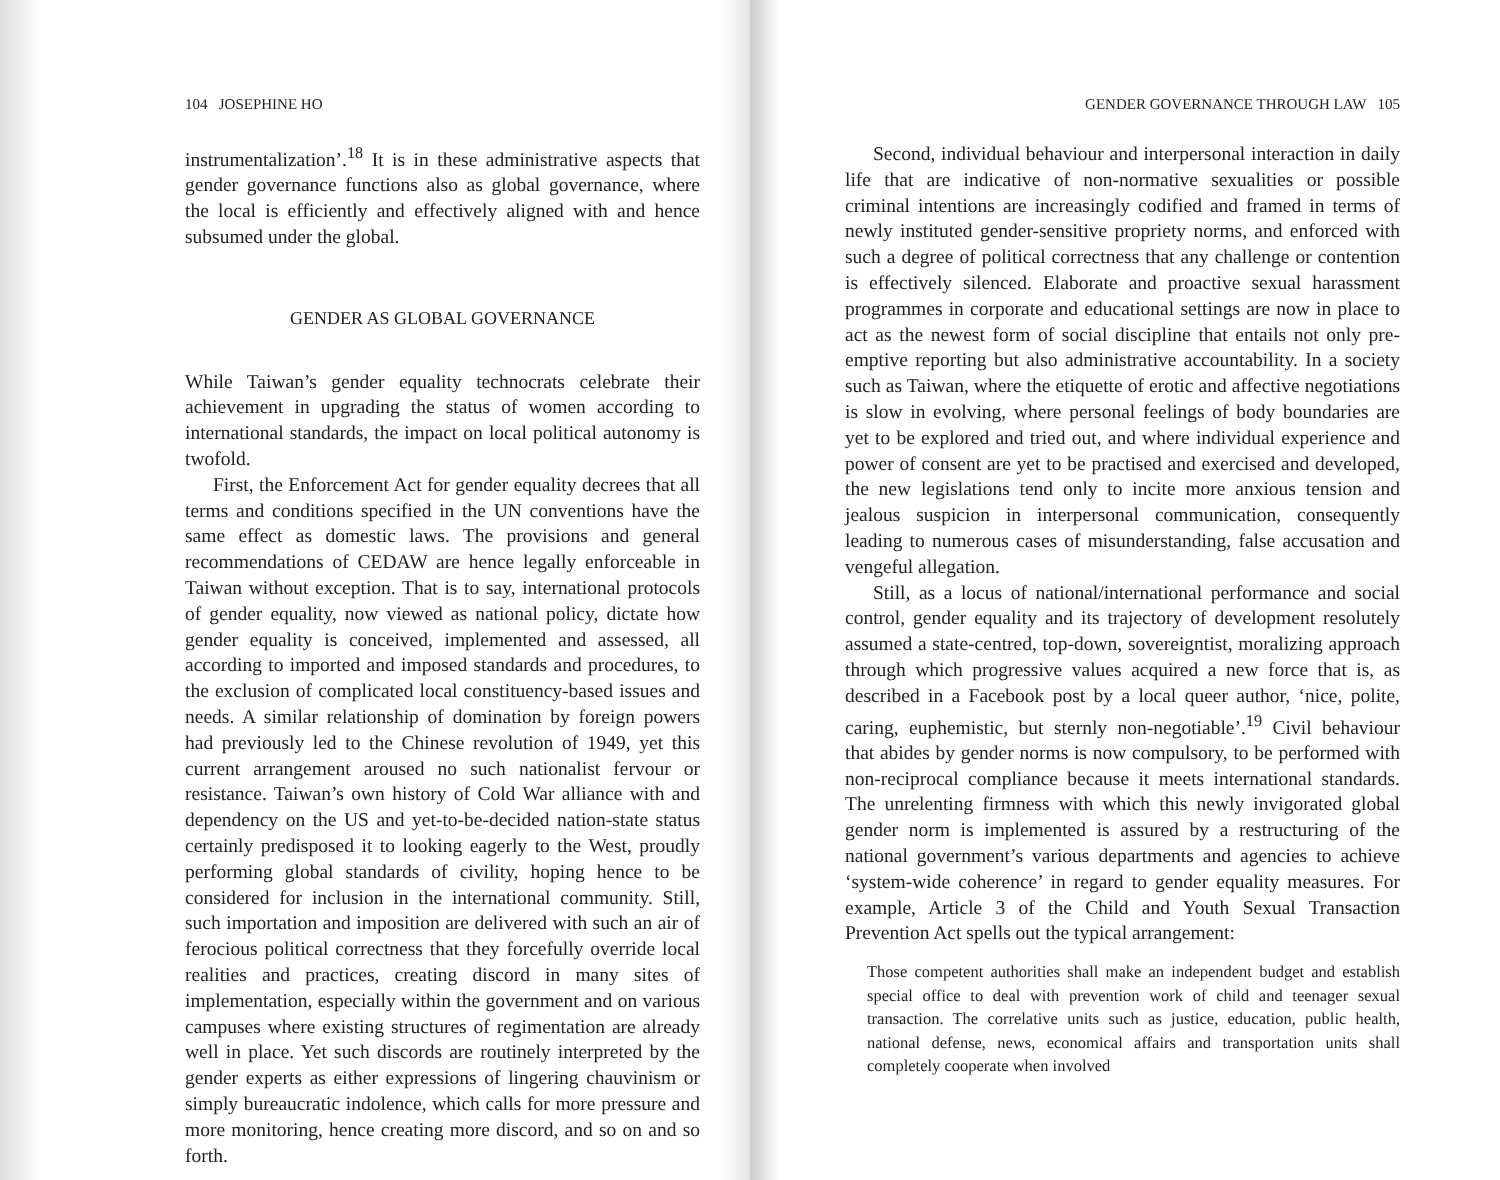104 JOSEPHINE HO
instrumentalization’.<sup>18</sup> It is in these administrative aspects that gender governance functions also as global governance, where the local is efficiently and effectively aligned with and hence subsumed under the global.
GENDER AS GLOBAL GOVERNANCE
While Taiwan’s gender equality technocrats celebrate their achievement in upgrading the status of women according to international standards, the impact on local political autonomy is twofold.
First, the Enforcement Act for gender equality decrees that all terms and conditions specified in the UN conventions have the same effect as domestic laws. The provisions and general recommendations of CEDAW are hence legally enforceable in Taiwan without exception. That is to say, international protocols of gender equality, now viewed as national policy, dictate how gender equality is conceived, implemented and assessed, all according to imported and imposed standards and procedures, to the exclusion of complicated local constituency-based issues and needs. A similar relationship of domination by foreign powers had previously led to the Chinese revolution of 1949, yet this current arrangement aroused no such nationalist fervour or resistance. Taiwan’s own history of Cold War alliance with and dependency on the US and yet-to-be-decided nation-state status certainly predisposed it to looking eagerly to the West, proudly performing global standards of civility, hoping hence to be considered for inclusion in the international community. Still, such importation and imposition are delivered with such an air of ferocious political correctness that they forcefully override local realities and practices, creating discord in many sites of implementation, especially within the government and on various campuses where existing structures of regimentation are already well in place. Yet such discords are routinely interpreted by the gender experts as either expressions of lingering chauvinism or simply bureaucratic indolence, which calls for more pressure and more monitoring, hence creating more discord, and so on and so forth.
GENDER GOVERNANCE THROUGH LAW 105
Second, individual behaviour and interpersonal interaction in daily life that are indicative of non-normative sexualities or possible criminal intentions are increasingly codified and framed in terms of newly instituted gender-sensitive propriety norms, and enforced with such a degree of political correctness that any challenge or contention is effectively silenced. Elaborate and proactive sexual harassment programmes in corporate and educational settings are now in place to act as the newest form of social discipline that entails not only pre-emptive reporting but also administrative accountability. In a society such as Taiwan, where the etiquette of erotic and affective negotiations is slow in evolving, where personal feelings of body boundaries are yet to be explored and tried out, and where individual experience and power of consent are yet to be practised and exercised and developed, the new legislations tend only to incite more anxious tension and jealous suspicion in interpersonal communication, consequently leading to numerous cases of misunderstanding, false accusation and vengeful allegation.
Still, as a locus of national/international performance and social control, gender equality and its trajectory of development resolutely assumed a state-centred, top-down, sovereigntist, moralizing approach through which progressive values acquired a new force that is, as described in a Facebook post by a local queer author, ‘nice, polite, caring, euphemistic, but sternly non-negotiable’.<sup>19</sup> Civil behaviour that abides by gender norms is now compulsory, to be performed with non-reciprocal compliance because it meets international standards. The unrelenting firmness with which this newly invigorated global gender norm is implemented is assured by a restructuring of the national government’s various departments and agencies to achieve ‘system-wide coherence’ in regard to gender equality measures. For example, Article 3 of the Child and Youth Sexual Transaction Prevention Act spells out the typical arrangement:
Those competent authorities shall make an independent budget and establish special office to deal with prevention work of child and teenager sexual transaction. The correlative units such as justice, education, public health, national defense, news, economical affairs and transportation units shall completely cooperate when involved